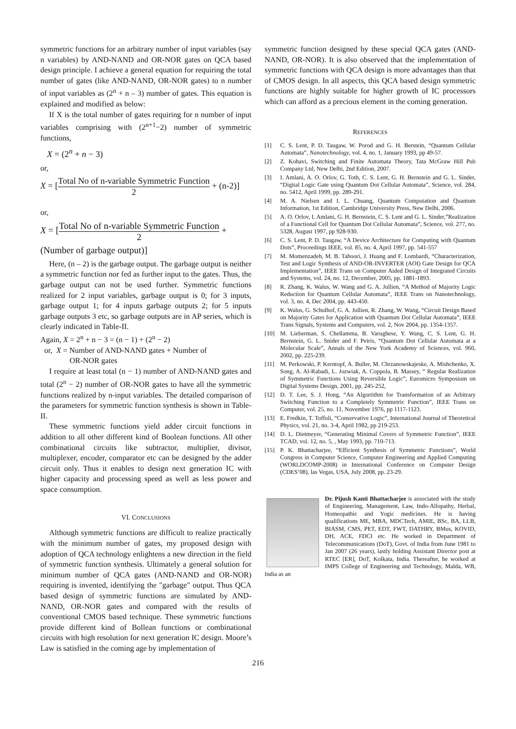symmetric functions for an arbitrary number of input variables (say n variables) by AND-NAND and OR-NOR gates on QCA based design principle. I achieve a general equation for requiring the total number of gates (like AND-NAND, OR-NOR gates) to n number of input variables as (2<sup>n</sup> + n – 3) number of gates. This equation is explained and modified as below:
If X is the total number of gates requiring for n number of input variables comprising with (2<sup>n+1</sup>−2) number of symmetric functions,
X = (2<sup>n</sup> + n − 3)
or,
X = [Total No of n-variable Symmetric Function 2 + (n-2)]
or,
X = [Total No of n-variable Symmetric Function 2 +
(Number of garbage output)]
Here, (n – 2) is the garbage output. The garbage output is neither a symmetric function nor fed as further input to the gates. Thus, the garbage output can not be used further. Symmetric functions realized for 2 input variables, garbage output is 0; for 3 inputs, garbage output 1; for 4 inputs garbage outputs 2; for 5 inputs garbage outputs 3 etc, so garbage outputs are in AP series, which is clearly indicated in Table-II.
Again, X = 2<sup>n</sup> + n − 3 = (n − 1) + (2<sup>n</sup> − 2)
or, X = Number of AND-NAND gates + Number of
OR-NOR gates
I require at least total (n − 1) number of AND-NAND gates and total (2<sup>n</sup> − 2) number of OR-NOR gates to have all the symmetric functions realized by n-input variables. The detailed comparison of the parameters for symmetric function synthesis is shown in Table-II.
These symmetric functions yield adder circuit functions in addition to all other different kind of Boolean functions. All other combinational circuits like subtractor, multiplier, divisor, multiplexer, encoder, comparator etc can be designed by the adder circuit only. Thus it enables to design next generation IC with higher capacity and processing speed as well as less power and space consumption.
VI. CONCLUSIONS
Although symmetric functions are difficult to realize practically with the minimum number of gates, my proposed design with adoption of QCA technology enlightens a new direction in the field of symmetric function synthesis. Ultimately a general solution for minimum number of QCA gates (AND-NAND and OR-NOR) requiring is invented, identifying the "garbage" output. Thus QCA based design of symmetric functions are simulated by AND-NAND, OR-NOR gates and compared with the results of conventional CMOS based technique. These symmetric functions provide different kind of Bollean functions or combinational circuits with high resolution for next generation IC design. Moore’s Law is satisfied in the coming age by implementation of
symmetric function designed by these special QCA gates (AND-NAND, OR-NOR). It is also observed that the implementation of symmetric functions with QCA design is more advantages than that of CMOS design. In all aspects, this QCA based design symmetric functions are highly suitable for higher growth of IC processors which can afford as a precious element in the coming generation.
REFERENCES
[1] C. S. Lent, P. D. Taugaw, W. Porod and G. H. Berstein, “Quantum Cellular Automata”, Nanotechnology, vol. 4, no. 1, January 1993, pp 49-57.
[2] Z. Kohavi, Switching and Finite Automata Theory, Tata McGraw Hill Pub Company Ltd, New Delhi, 2nd Edition, 2007.
[3] I. Amlani, A. O. Orlov, G. Toth, C. S. Lent, G. H. Bernstein and G. L. Sinder, “Digital Logic Gate using Quantum Dot Cellular Automata”, Science, vol. 284, no. 5412, April 1999, pp. 289-291.
[4] M. A. Nielsen and I. L. Chuang, Quantum Computation and Quantum Information, 1st Edition, Cambridge University Press, New Delhi, 2006.
[5] A. O. Orlov, I. Amlani, G. H. Bernstein, C. S. Lent and G. L. Sinder,”Realization of a Functional Cell for Quantum Dot Cellular Automata”, Science, vol. 277, no. 5328, August 1997, pp 928-930.
[6] C. S. Lent, P. D. Taugaw, “A Device Architecture for Computing with Quantum Dots”, Proceedings IEEE, vol. 85, no. 4, April 1997, pp. 541-557
[7] M. Momenzadeh, M. B. Tahoori, J. Huang and F. Lombardi, “Characterization, Test and Logic Synthesis of AND-OR-INVERTER (AOI) Gate Design for QCA Implementation”, IEEE Trans on Computer Aided Design of Integrated Circuits and Systems, vol. 24, no. 12, December, 2005, pp. 1881-1893.
[8] R. Zhang, K. Walus, W. Wang and G. A. Jullien, “A Method of Majority Logic Reduction for Quantum Cellular Automata”, IEEE Trans on Nanotechnology, vol. 3, no. 4, Dec 2004, pp. 443-450.
[9] K. Walus, G. Schulhof, G. A. Jullien, R. Zhang, W. Wang, “Circuit Design Based on Majority Gates for Application with Quantum Dot Cellular Automata”, IEEE Trans Signals, Systems and Computers, vol. 2, Nov 2004, pp. 1354-1357.
[10] M. Lieberman, S. Chellamma, B. Varughese, Y. Wang, C. S. Lent, G. H. Bernstein, G. L. Snider and F. Peiris, “Quantum Dot Cellular Automata at a Molecular Scale”, Annals of the New York Academy of Sciences, vol. 960, 2002, pp. 225-239.
[11] M. Perkowski, P. Kerntopf, A. Buller, M. Chrzanowskajeske, A. Mishchenko, X. Song, A. Al-Rabadi, L. Jozwiak, A. Coppola, B. Massey, “ Regular Realization of Symmetric Functions Using Reversible Logic”, Euromicro Symposium on Digital Systems Design, 2001, pp. 245-252,
[12] D. T. Lee, S. J. Hong, “An Algortithm for Transformation of an Arbitrary Switching Function to a Completely Symmetric Function”, IEEE Trans on Computer, vol. 25, no. 11, November 1976, pp 1117-1123.
[13] E. Fredkin, T. Toffoli, “Conservative Logic”, International Journal of Theoretical Physics, vol. 21, no. 3-4, April 1982, pp 219-253.
[14] D. L. Dietmeyer, “Generating Minimal Covers of Symmetric Function”, IEEE TCAD, vol. 12, no. 5, , May 1993, pp. 710-713.
[15] P. K. Bhattacharjee, “Efficient Synthesis of Symmetric Functions”, World Congress in Computer Science, Computer Engineering and Applied Computing (WORLDCOMP-2008) in International Conference on Computer Design (CDES’08), las Vegas, USA, July 2008, pp. 23-29.
Dr. Pijush Kanti Bhattacharjee is associated with the study of Engineering, Management, Law, Indo-Allopathy, Herbal, Homeopathic and Yogic medicines. He is having qualifications ME, MBA, MDCTech, AMIE, BSc, BA, LLB, BIASM, CMS, PET, EDT, FWT, DATHRY, BMus, KOVID, DH, ACE, FDCI etc. He worked in Department of Telecommunications (DoT), Govt. of India from June 1981 to Jan 2007 (26 years), lastly holding Assistant Director post at RTEC [ER], DoT, Kolkata, India. Thereafter, he worked at IMPS College of Engineering and Technology, Malda, WB, India as an
216